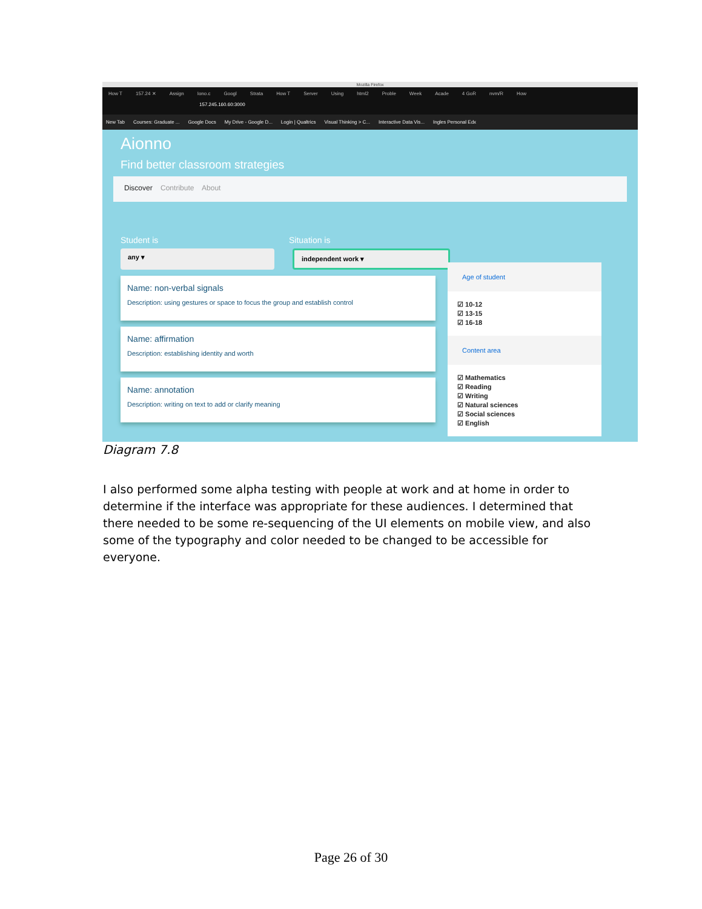Mozilla Firefox
How T 157.24 ✕ Assign Iono.c Googl Strata How T Server Using html2 Proble Week Acade 4 GoR nvm/R How
157.245.160.60:3000
New Tab Courses: Graduate ... Google Docs My Drive - Google D... Login | Qualtrics Visual Thinking > C... Interactive Data Vis... Ingles Personal Edx
Aionno
Find better classroom strategies
Discover Contribute About
Student is Situation is
any ▾ independent work ▾
Name: non-verbal signals
Description: using gestures or space to focus the group and establish control
Name: affirmation
Description: establishing identity and worth
Name: annotation
Description: writing on text to add or clarify meaning
Age of student
☑ 10-12
☑ 13-15
☑ 16-18
Content area
☑ Mathematics
☑ Reading
☑ Writing
☑ Natural sciences
☑ Social sciences
☑ English
Diagram 7.8
I also performed some alpha testing with people at work and at home in order to determine if the interface was appropriate for these audiences. I determined that there needed to be some re-sequencing of the UI elements on mobile view, and also some of the typography and color needed to be changed to be accessible for everyone.
Page 26 of 30